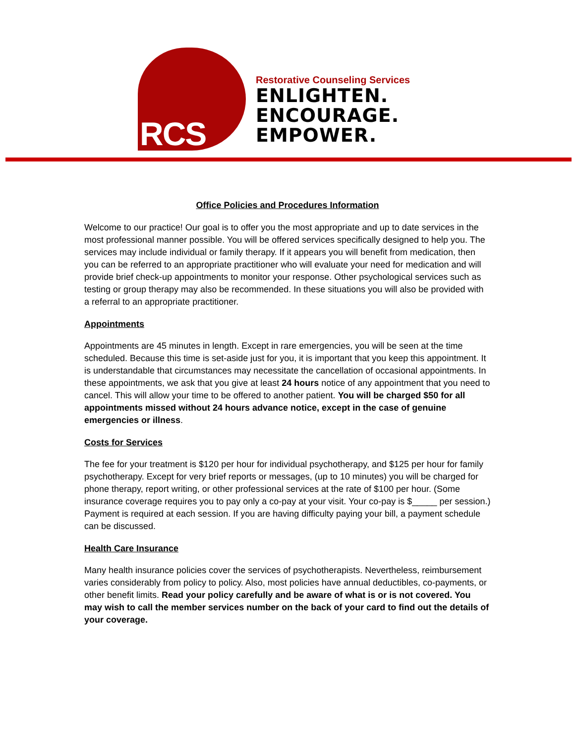RCS
Restorative Counseling Services
ENLIGHTEN.
ENCOURAGE.
EMPOWER.
Office Policies and Procedures Information
Welcome to our practice! Our goal is to offer you the most appropriate and up to date services in the most professional manner possible. You will be offered services specifically designed to help you. The services may include individual or family therapy. If it appears you will benefit from medication, then you can be referred to an appropriate practitioner who will evaluate your need for medication and will provide brief check-up appointments to monitor your response. Other psychological services such as testing or group therapy may also be recommended. In these situations you will also be provided with a referral to an appropriate practitioner.
Appointments
Appointments are 45 minutes in length. Except in rare emergencies, you will be seen at the time scheduled. Because this time is set-aside just for you, it is important that you keep this appointment. It is understandable that circumstances may necessitate the cancellation of occasional appointments. In these appointments, we ask that you give at least 24 hours notice of any appointment that you need to cancel. This will allow your time to be offered to another patient. You will be charged $50 for all appointments missed without 24 hours advance notice, except in the case of genuine emergencies or illness.
Costs for Services
The fee for your treatment is $120 per hour for individual psychotherapy, and $125 per hour for family psychotherapy. Except for very brief reports or messages, (up to 10 minutes) you will be charged for phone therapy, report writing, or other professional services at the rate of $100 per hour. (Some insurance coverage requires you to pay only a co-pay at your visit. Your co-pay is $_____ per session.) Payment is required at each session. If you are having difficulty paying your bill, a payment schedule can be discussed.
Health Care Insurance
Many health insurance policies cover the services of psychotherapists. Nevertheless, reimbursement varies considerably from policy to policy. Also, most policies have annual deductibles, co-payments, or other benefit limits. Read your policy carefully and be aware of what is or is not covered. You may wish to call the member services number on the back of your card to find out the details of your coverage.